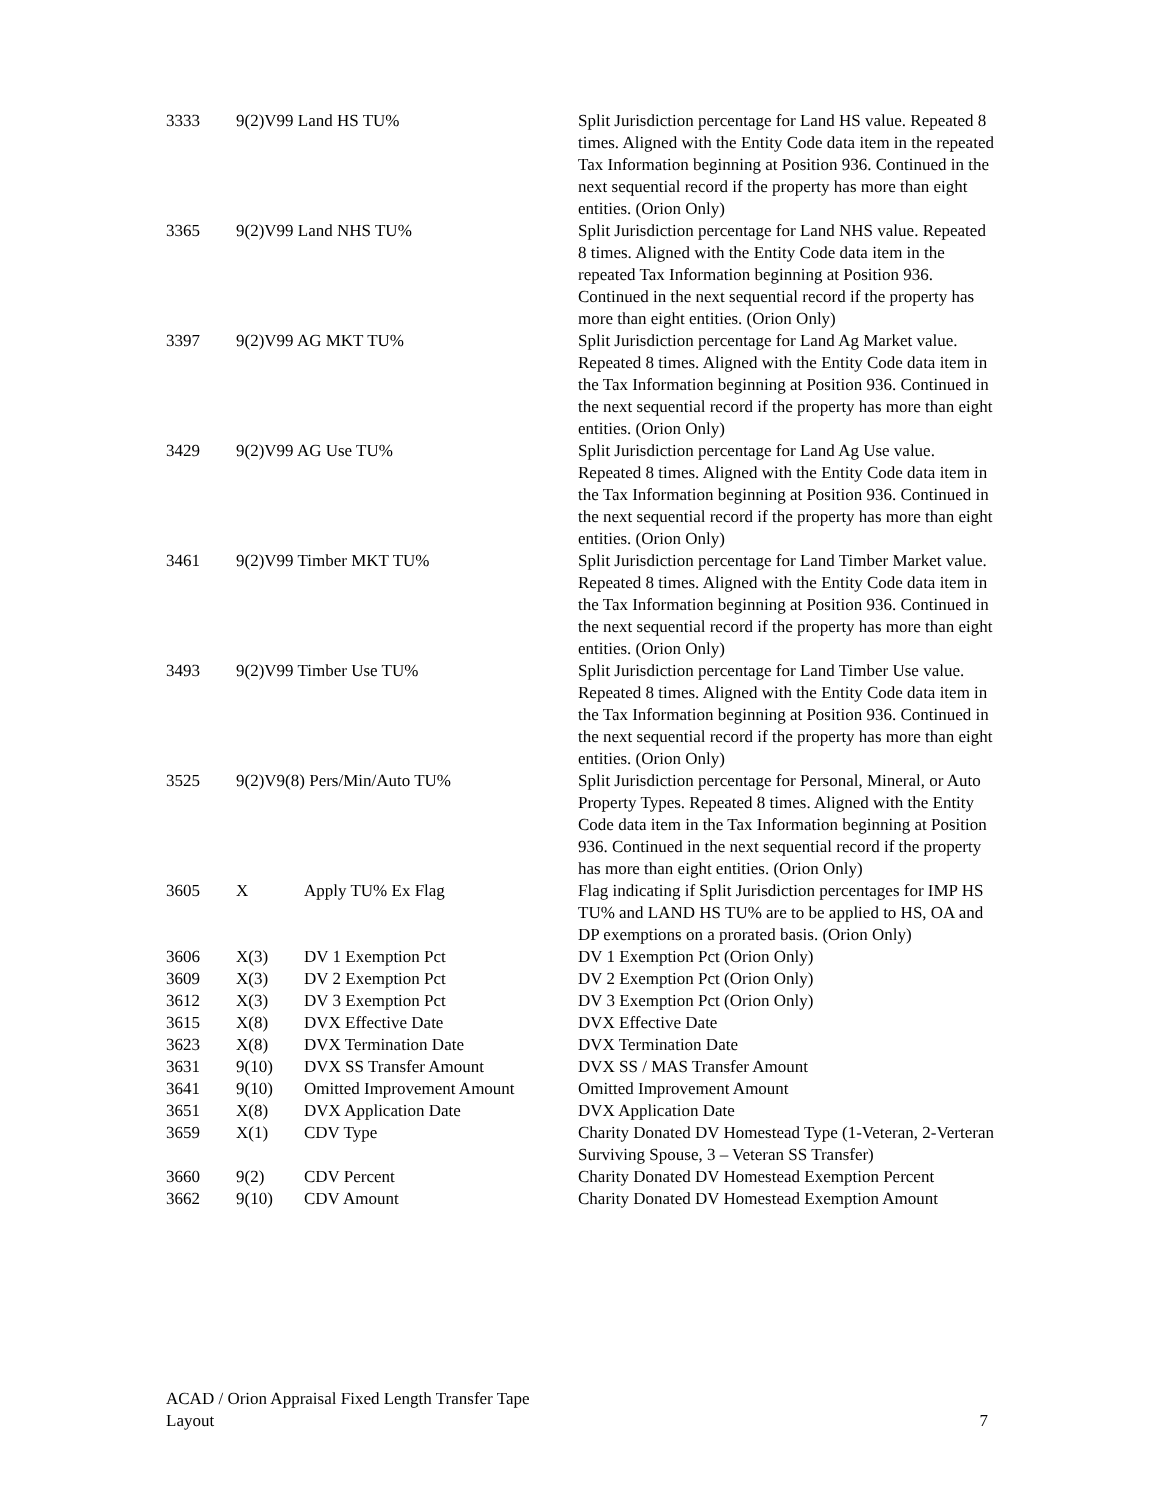| 3333 | 9(2)V99 Land HS TU% | | Split Jurisdiction percentage for Land HS value. Repeated 8 times. Aligned with the Entity Code data item in the repeated Tax Information beginning at Position 936. Continued in the next sequential record if the property has more than eight entities. (Orion Only) |
| 3365 | 9(2)V99 Land NHS TU% | | Split Jurisdiction percentage for Land NHS value. Repeated 8 times. Aligned with the Entity Code data item in the repeated Tax Information beginning at Position 936. Continued in the next sequential record if the property has more than eight entities. (Orion Only) |
| 3397 | 9(2)V99 AG MKT TU% | | Split Jurisdiction percentage for Land Ag Market value. Repeated 8 times. Aligned with the Entity Code data item in the Tax Information beginning at Position 936. Continued in the next sequential record if the property has more than eight entities. (Orion Only) |
| 3429 | 9(2)V99 AG Use TU% | | Split Jurisdiction percentage for Land Ag Use value. Repeated 8 times. Aligned with the Entity Code data item in the Tax Information beginning at Position 936. Continued in the next sequential record if the property has more than eight entities. (Orion Only) |
| 3461 | 9(2)V99 Timber MKT TU% | | Split Jurisdiction percentage for Land Timber Market value. Repeated 8 times. Aligned with the Entity Code data item in the Tax Information beginning at Position 936. Continued in the next sequential record if the property has more than eight entities. (Orion Only) |
| 3493 | 9(2)V99 Timber Use TU% | | Split Jurisdiction percentage for Land Timber Use value. Repeated 8 times. Aligned with the Entity Code data item in the Tax Information beginning at Position 936. Continued in the next sequential record if the property has more than eight entities. (Orion Only) |
| 3525 | 9(2)V9(8) Pers/Min/Auto TU% | | Split Jurisdiction percentage for Personal, Mineral, or Auto Property Types. Repeated 8 times. Aligned with the Entity Code data item in the Tax Information beginning at Position 936. Continued in the next sequential record if the property has more than eight entities. (Orion Only) |
| 3605 | X | Apply TU% Ex Flag | Flag indicating if Split Jurisdiction percentages for IMP HS TU% and LAND HS TU% are to be applied to HS, OA and DP exemptions on a prorated basis. (Orion Only) |
| 3606 | X(3) | DV 1 Exemption Pct | DV 1 Exemption Pct (Orion Only) |
| 3609 | X(3) | DV 2 Exemption Pct | DV 2 Exemption Pct (Orion Only) |
| 3612 | X(3) | DV 3 Exemption Pct | DV 3 Exemption Pct (Orion Only) |
| 3615 | X(8) | DVX Effective Date | DVX Effective Date |
| 3623 | X(8) | DVX Termination Date | DVX Termination Date |
| 3631 | 9(10) | DVX SS Transfer Amount | DVX SS / MAS Transfer Amount |
| 3641 | 9(10) | Omitted Improvement Amount | Omitted Improvement Amount |
| 3651 | X(8) | DVX Application Date | DVX Application Date |
| 3659 | X(1) | CDV Type | Charity Donated DV Homestead Type (1-Veteran, 2-Verteran Surviving Spouse, 3 – Veteran SS Transfer) |
| 3660 | 9(2) | CDV Percent | Charity Donated DV Homestead Exemption Percent |
| 3662 | 9(10) | CDV Amount | Charity Donated DV Homestead Exemption Amount |
ACAD / Orion Appraisal Fixed Length Transfer Tape
Layout 7